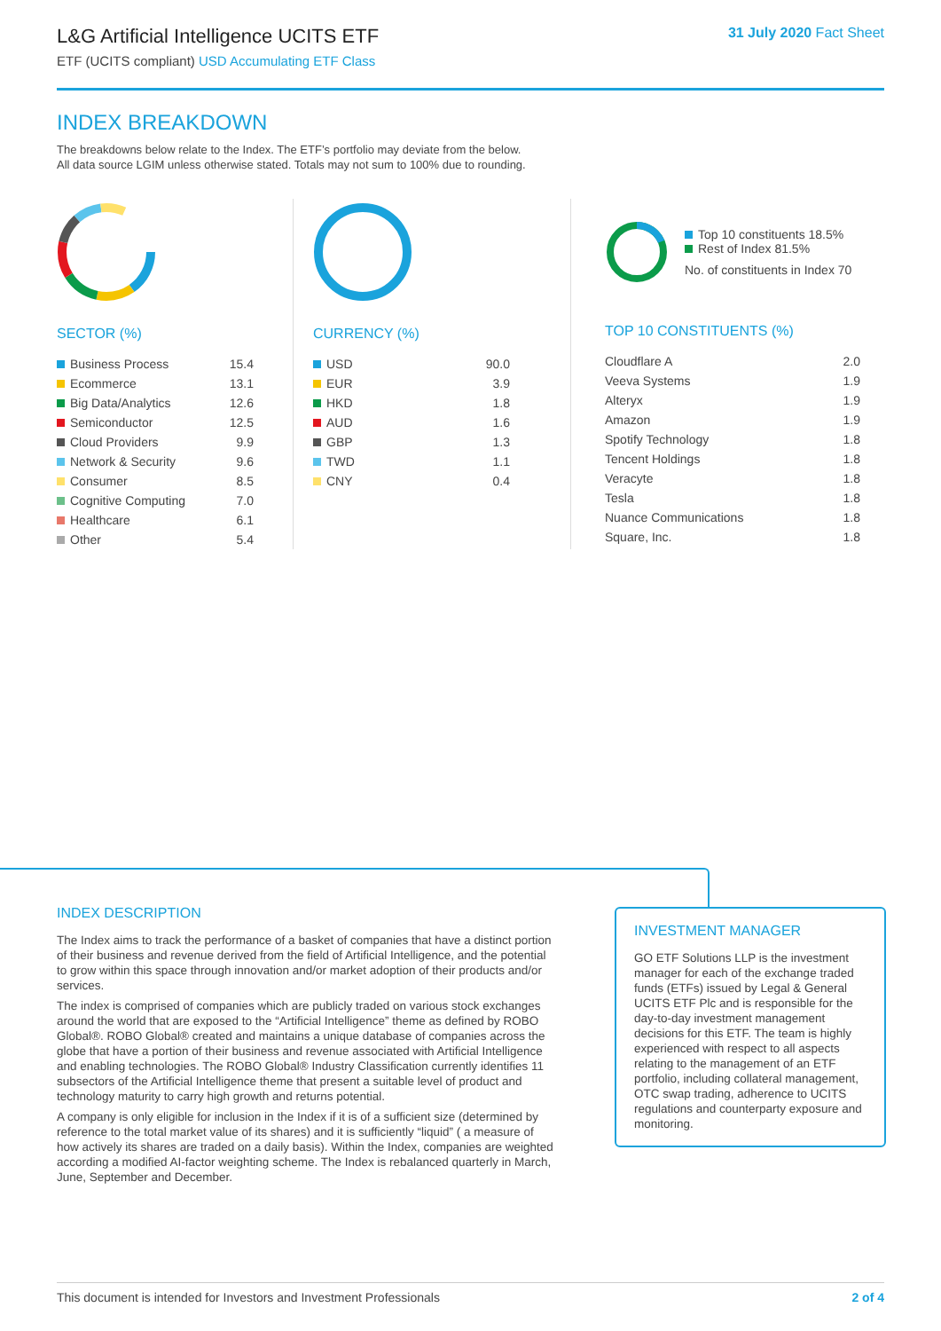L&G Artificial Intelligence UCITS ETF
ETF (UCITS compliant) USD Accumulating ETF Class
31 July 2020 Fact Sheet
INDEX BREAKDOWN
The breakdowns below relate to the Index. The ETF’s portfolio may deviate from the below.
All data source LGIM unless otherwise stated. Totals may not sum to 100% due to rounding.
SECTOR (%)
| Business Process | 15.4 |
| Ecommerce | 13.1 |
| Big Data/Analytics | 12.6 |
| Semiconductor | 12.5 |
| Cloud Providers | 9.9 |
| Network & Security | 9.6 |
| Consumer | 8.5 |
| Cognitive Computing | 7.0 |
| Healthcare | 6.1 |
| Other | 5.4 |
CURRENCY (%)
| USD | 90.0 |
| EUR | 3.9 |
| HKD | 1.8 |
| AUD | 1.6 |
| GBP | 1.3 |
| TWD | 1.1 |
| CNY | 0.4 |
Top 10 constituents 18.5%
Rest of Index 81.5%
No. of constituents in Index 70
TOP 10 CONSTITUENTS (%)
| Cloudflare A | 2.0 |
| Veeva Systems | 1.9 |
| Alteryx | 1.9 |
| Amazon | 1.9 |
| Spotify Technology | 1.8 |
| Tencent Holdings | 1.8 |
| Veracyte | 1.8 |
| Tesla | 1.8 |
| Nuance Communications | 1.8 |
| Square, Inc. | 1.8 |
INDEX DESCRIPTION
The Index aims to track the performance of a basket of companies that have a distinct portion of their business and revenue derived from the field of Artificial Intelligence, and the potential to grow within this space through innovation and/or market adoption of their products and/or services.
The index is comprised of companies which are publicly traded on various stock exchanges around the world that are exposed to the “Artificial Intelligence” theme as defined by ROBO Global®. ROBO Global® created and maintains a unique database of companies across the globe that have a portion of their business and revenue associated with Artificial Intelligence and enabling technologies. The ROBO Global® Industry Classification currently identifies 11 subsectors of the Artificial Intelligence theme that present a suitable level of product and technology maturity to carry high growth and returns potential.
A company is only eligible for inclusion in the Index if it is of a sufficient size (determined by reference to the total market value of its shares) and it is sufficiently “liquid” ( a measure of how actively its shares are traded on a daily basis). Within the Index, companies are weighted according a modified AI-factor weighting scheme. The Index is rebalanced quarterly in March, June, September and December.
INVESTMENT MANAGER
GO ETF Solutions LLP is the investment manager for each of the exchange traded funds (ETFs) issued by Legal & General UCITS ETF Plc and is responsible for the day-to-day investment management decisions for this ETF. The team is highly experienced with respect to all aspects relating to the management of an ETF portfolio, including collateral management, OTC swap trading, adherence to UCITS regulations and counterparty exposure and monitoring.
This document is intended for Investors and Investment Professionals 2 of 4